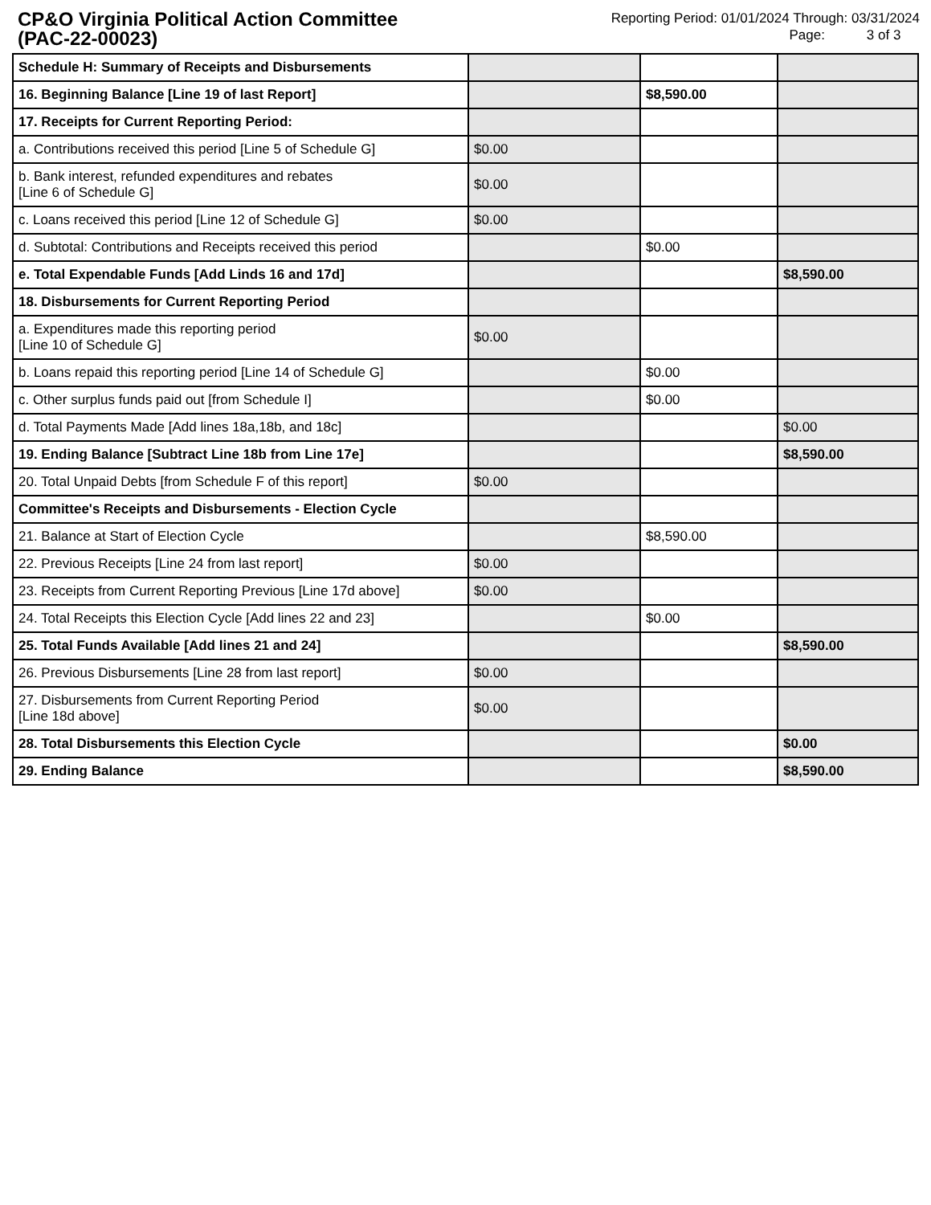CP&O Virginia Political Action Committee
(PAC-22-00023)
Reporting Period: 01/01/2024 Through: 03/31/2024
Page: 3 of 3
| Schedule H: Summary of Receipts and Disbursements | | | |
| 16. Beginning Balance [Line 19 of last Report] | | $8,590.00 | |
| 17. Receipts for Current Reporting Period: | | | |
| a. Contributions received this period [Line 5 of Schedule G] | $0.00 | | |
| b. Bank interest, refunded expenditures and rebates [Line 6 of Schedule G] | $0.00 | | |
| c. Loans received this period [Line 12 of Schedule G] | $0.00 | | |
| d. Subtotal: Contributions and Receipts received this period | | $0.00 | |
| e. Total Expendable Funds [Add Linds 16 and 17d] | | | $8,590.00 |
| 18. Disbursements for Current Reporting Period | | | |
| a. Expenditures made this reporting period [Line 10 of Schedule G] | $0.00 | | |
| b. Loans repaid this reporting period [Line 14 of Schedule G] | | $0.00 | |
| c. Other surplus funds paid out [from Schedule I] | | $0.00 | |
| d. Total Payments Made [Add lines 18a,18b, and 18c] | | | $0.00 |
| 19. Ending Balance [Subtract Line 18b from Line 17e] | | | $8,590.00 |
| 20. Total Unpaid Debts [from Schedule F of this report] | $0.00 | | |
| Committee's Receipts and Disbursements - Election Cycle | | | |
| 21. Balance at Start of Election Cycle | | $8,590.00 | |
| 22. Previous Receipts [Line 24 from last report] | $0.00 | | |
| 23. Receipts from Current Reporting Previous [Line 17d above] | $0.00 | | |
| 24. Total Receipts this Election Cycle [Add lines 22 and 23] | | $0.00 | |
| 25. Total Funds Available [Add lines 21 and 24] | | | $8,590.00 |
| 26. Previous Disbursements [Line 28 from last report] | $0.00 | | |
| 27. Disbursements from Current Reporting Period [Line 18d above] | $0.00 | | |
| 28. Total Disbursements this Election Cycle | | | $0.00 |
| 29. Ending Balance | | | $8,590.00 |